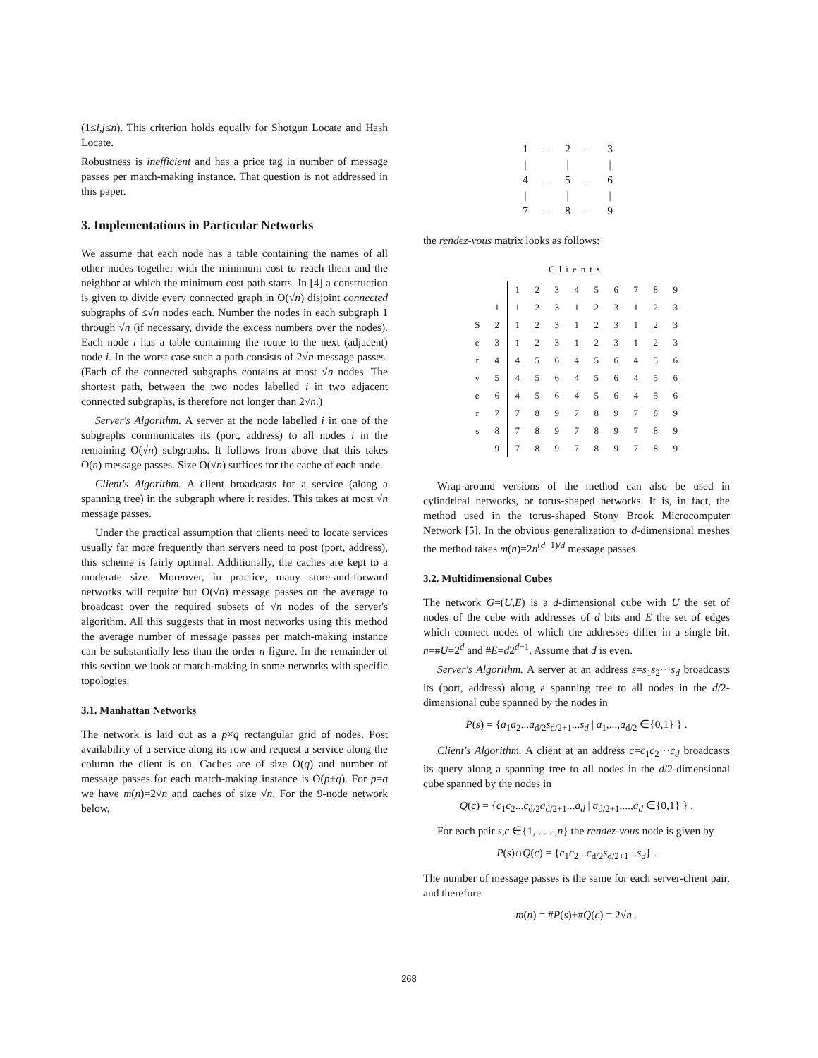(1≤i,j≤n). This criterion holds equally for Shotgun Locate and Hash Locate.
Robustness is inefficient and has a price tag in number of message passes per match-making instance. That question is not addressed in this paper.
3. Implementations in Particular Networks
We assume that each node has a table containing the names of all other nodes together with the minimum cost to reach them and the neighbor at which the minimum cost path starts. In [4] a construction is given to divide every connected graph in O(√n) disjoint connected subgraphs of ≤√n nodes each. Number the nodes in each subgraph 1 through √n (if necessary, divide the excess numbers over the nodes). Each node i has a table containing the route to the next (adjacent) node i. In the worst case such a path consists of 2√n message passes. (Each of the connected subgraphs contains at most √n nodes. The shortest path, between the two nodes labelled i in two adjacent connected subgraphs, is therefore not longer than 2√n.)
Server's Algorithm. A server at the node labelled i in one of the subgraphs communicates its (port, address) to all nodes i in the remaining O(√n) subgraphs. It follows from above that this takes O(n) message passes. Size O(√n) suffices for the cache of each node.
Client's Algorithm. A client broadcasts for a service (along a spanning tree) in the subgraph where it resides. This takes at most √n message passes.
Under the practical assumption that clients need to locate services usually far more frequently than servers need to post (port, address), this scheme is fairly optimal. Additionally, the caches are kept to a moderate size. Moreover, in practice, many store-and-forward networks will require but O(√n) message passes on the average to broadcast over the required subsets of √n nodes of the server's algorithm. All this suggests that in most networks using this method the average number of message passes per match-making instance can be substantially less than the order n figure. In the remainder of this section we look at match-making in some networks with specific topologies.
3.1. Manhattan Networks
The network is laid out as a p×q rectangular grid of nodes. Post availability of a service along its row and request a service along the column the client is on. Caches are of size O(q) and number of message passes for each match-making instance is O(p+q). For p=q we have m(n)=2√n and caches of size √n. For the 9-node network below,
| 1 | – | 2 | – | 3 |
| / | | / | | / |
| 4 | – | 5 | – | 6 |
| / | | / | | / |
| 7 | – | 8 | – | 9 |
the rendez-vous matrix looks as follows:
Clients
| | | 1 | 2 | 3 | 4 | 5 | 6 | 7 | 8 | 9 |
| | 1 | 1 | 2 | 3 | 1 | 2 | 3 | 1 | 2 | 3 |
| S | 2 | 1 | 2 | 3 | 1 | 2 | 3 | 1 | 2 | 3 |
| e | 3 | 1 | 2 | 3 | 1 | 2 | 3 | 1 | 2 | 3 |
| r | 4 | 4 | 5 | 6 | 4 | 5 | 6 | 4 | 5 | 6 |
| v | 5 | 4 | 5 | 6 | 4 | 5 | 6 | 4 | 5 | 6 |
| e | 6 | 4 | 5 | 6 | 4 | 5 | 6 | 4 | 5 | 6 |
| r | 7 | 7 | 8 | 9 | 7 | 8 | 9 | 7 | 8 | 9 |
| s | 8 | 7 | 8 | 9 | 7 | 8 | 9 | 7 | 8 | 9 |
| | 9 | 7 | 8 | 9 | 7 | 8 | 9 | 7 | 8 | 9 |
Wrap-around versions of the method can also be used in cylindrical networks, or torus-shaped networks. It is, in fact, the method used in the torus-shaped Stony Brook Microcomputer Network [5]. In the obvious generalization to d-dimensional meshes the method takes m(n)=2n<sup>(d−1)/d</sup> message passes.
3.2. Multidimensional Cubes
The network G=(U,E) is a d-dimensional cube with U the set of nodes of the cube with addresses of d bits and E the set of edges which connect nodes of which the addresses differ in a single bit. n=#U=2<sup>d</sup> and #E=d2<sup>d−1</sup>. Assume that d is even.
Server's Algorithm. A server at an address s=s<sub>1</sub>s<sub>2</sub>···s<sub>d</sub> broadcasts its (port, address) along a spanning tree to all nodes in the d/2-dimensional cube spanned by the nodes in
P(s) = {a<sub>1</sub>a<sub>2</sub>...a<sub>d/2</sub>s<sub>d/2+1</sub>...s<sub>d</sub> | a<sub>1</sub>,...,a<sub>d/2</sub> ∈{0,1} } .
Client's Algorithm. A client at an address c=c<sub>1</sub>c<sub>2</sub>···c<sub>d</sub> broadcasts its query along a spanning tree to all nodes in the d/2-dimensional cube spanned by the nodes in
Q(c) = {c<sub>1</sub>c<sub>2</sub>...c<sub>d/2</sub>a<sub>d/2+1</sub>...a<sub>d</sub> | a<sub>d/2+1</sub>,...,a<sub>d</sub> ∈{0,1} } .
For each pair s,c ∈{1, . . . ,n} the rendez-vous node is given by
P(s)∩Q(c) = {c<sub>1</sub>c<sub>2</sub>...c<sub>d/2</sub>s<sub>d/2+1</sub>...s<sub>d</sub>} .
The number of message passes is the same for each server-client pair, and therefore
m(n) = #P(s)+#Q(c) = 2√n .
268